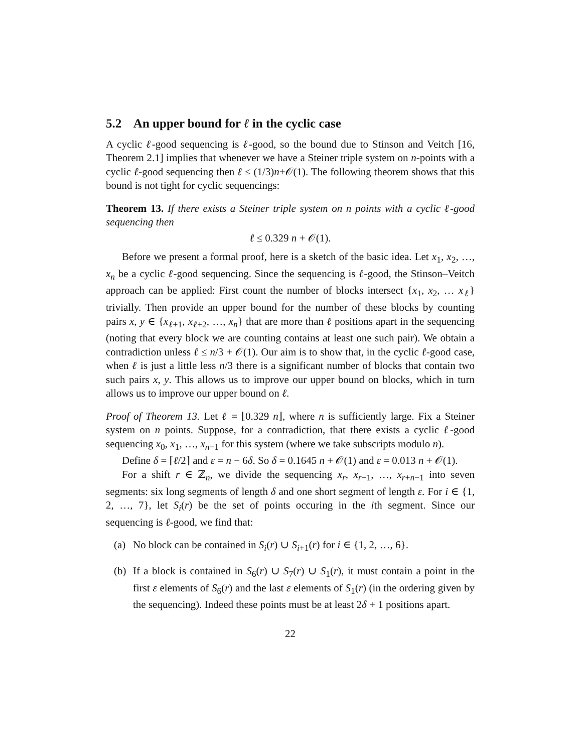5.2 An upper bound for ℓ in the cyclic case
A cyclic ℓ-good sequencing is ℓ-good, so the bound due to Stinson and Veitch [16, Theorem 2.1] implies that whenever we have a Steiner triple system on n-points with a cyclic ℓ-good sequencing then ℓ ≤ (1/3)n+𝒪(1). The following theorem shows that this bound is not tight for cyclic sequencings:
Theorem 13. If there exists a Steiner triple system on n points with a cyclic ℓ-good sequencing then
ℓ ≤ 0.329 n + 𝒪(1).
Before we present a formal proof, here is a sketch of the basic idea. Let x<sub>1</sub>, x<sub>2</sub>, …, x<sub>n</sub> be a cyclic ℓ-good sequencing. Since the sequencing is ℓ-good, the Stinson–Veitch approach can be applied: First count the number of blocks intersect {x<sub>1</sub>, x<sub>2</sub>, … x<sub>ℓ</sub>} trivially. Then provide an upper bound for the number of these blocks by counting pairs x, y ∈ {x<sub>ℓ+1</sub>, x<sub>ℓ+2</sub>, …, x<sub>n</sub>} that are more than ℓ positions apart in the sequencing (noting that every block we are counting contains at least one such pair). We obtain a contradiction unless ℓ ≤ n/3 + 𝒪(1). Our aim is to show that, in the cyclic ℓ-good case, when ℓ is just a little less n/3 there is a significant number of blocks that contain two such pairs x, y. This allows us to improve our upper bound on blocks, which in turn allows us to improve our upper bound on ℓ.
Proof of Theorem 13. Let ℓ = ⌊0.329 n⌋, where n is sufficiently large. Fix a Steiner system on n points. Suppose, for a contradiction, that there exists a cyclic ℓ-good sequencing x<sub>0</sub>, x<sub>1</sub>, …, x<sub>n−1</sub> for this system (where we take subscripts modulo n).
Define δ = ⌈ℓ/2⌉ and ε = n − 6δ. So δ = 0.1645 n + 𝒪(1) and ε = 0.013 n + 𝒪(1).
For a shift r ∈ ℤ<sub>n</sub>, we divide the sequencing x<sub>r</sub>, x<sub>r+1</sub>, …, x<sub>r+n−1</sub> into seven segments: six long segments of length δ and one short segment of length ε. For i ∈ {1, 2, …, 7}, let S<sub>i</sub>(r) be the set of points occuring in the ith segment. Since our sequencing is ℓ-good, we find that:
(a) No block can be contained in S<sub>i</sub>(r) ∪ S<sub>i+1</sub>(r) for i ∈ {1, 2, …, 6}.
(b) If a block is contained in S<sub>6</sub>(r) ∪ S<sub>7</sub>(r) ∪ S<sub>1</sub>(r), it must contain a point in the first ε elements of S<sub>6</sub>(r) and the last ε elements of S<sub>1</sub>(r) (in the ordering given by the sequencing). Indeed these points must be at least 2δ + 1 positions apart.
22